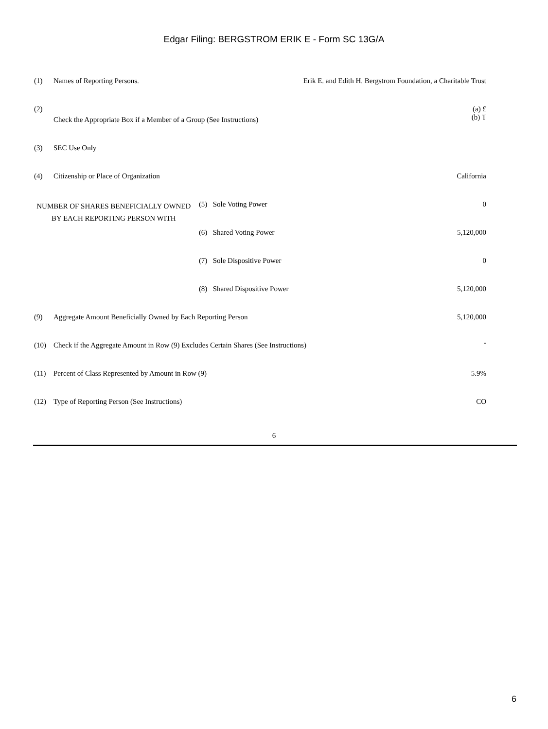Edgar Filing: BERGSTROM ERIK E - Form SC 13G/A
| (1) | Names of Reporting Persons. | | | Erik E. and Edith H. Bergstrom Foundation, a Charitable Trust | |
| (2) | Check the Appropriate Box if a Member of a Group (See Instructions) | | | (a) £ (b) T | |
| (3) | SEC Use Only | | | | |
| (4) | Citizenship or Place of Organization | | | California | |
| NUMBER OF SHARES BENEFICIALLY OWNED BY EACH REPORTING PERSON WITH | | (5) | Sole Voting Power | | 0 |
| | | (6) | Shared Voting Power | | 5,120,000 |
| | | (7) | Sole Dispositive Power | | 0 |
| | | (8) | Shared Dispositive Power | | 5,120,000 |
| (9) | Aggregate Amount Beneficially Owned by Each Reporting Person | | | | 5,120,000 |
| (10) | Check if the Aggregate Amount in Row (9) Excludes Certain Shares (See Instructions) | | | | ¨ |
| (11) | Percent of Class Represented by Amount in Row (9) | | | | 5.9% |
| (12) | Type of Reporting Person (See Instructions) | | | | CO |
6
6